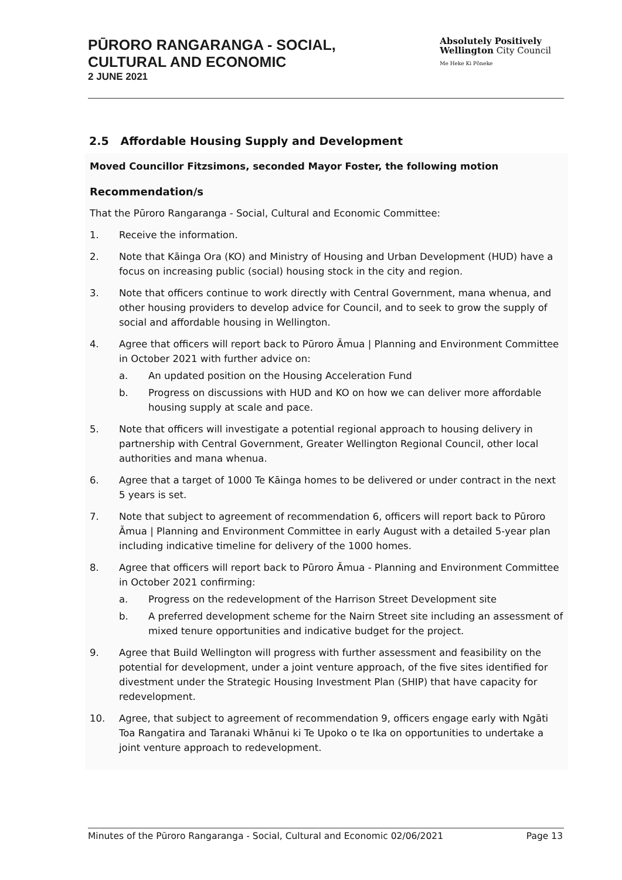PŪRORO RANGARANGA - SOCIAL,
CULTURAL AND ECONOMIC
2 JUNE 2021
Absolutely Positively
Wellington City Council
Me Heke Ki Pōneke
2.5 Affordable Housing Supply and Development
Moved Councillor Fitzsimons, seconded Mayor Foster, the following motion
Recommendation/s
That the Pūroro Rangaranga - Social, Cultural and Economic Committee:
1. Receive the information.
2. Note that Kāinga Ora (KO) and Ministry of Housing and Urban Development (HUD) have a focus on increasing public (social) housing stock in the city and region.
3. Note that officers continue to work directly with Central Government, mana whenua, and other housing providers to develop advice for Council, and to seek to grow the supply of social and affordable housing in Wellington.
4. Agree that officers will report back to Pūroro Āmua | Planning and Environment Committee in October 2021 with further advice on:
a. An updated position on the Housing Acceleration Fund
b. Progress on discussions with HUD and KO on how we can deliver more affordable housing supply at scale and pace.
5. Note that officers will investigate a potential regional approach to housing delivery in partnership with Central Government, Greater Wellington Regional Council, other local authorities and mana whenua.
6. Agree that a target of 1000 Te Kāinga homes to be delivered or under contract in the next 5 years is set.
7. Note that subject to agreement of recommendation 6, officers will report back to Pūroro Āmua | Planning and Environment Committee in early August with a detailed 5-year plan including indicative timeline for delivery of the 1000 homes.
8. Agree that officers will report back to Pūroro Āmua - Planning and Environment Committee in October 2021 confirming:
a. Progress on the redevelopment of the Harrison Street Development site
b. A preferred development scheme for the Nairn Street site including an assessment of mixed tenure opportunities and indicative budget for the project.
9. Agree that Build Wellington will progress with further assessment and feasibility on the potential for development, under a joint venture approach, of the five sites identified for divestment under the Strategic Housing Investment Plan (SHIP) that have capacity for redevelopment.
10. Agree, that subject to agreement of recommendation 9, officers engage early with Ngāti Toa Rangatira and Taranaki Whānui ki Te Upoko o te Ika on opportunities to undertake a joint venture approach to redevelopment.
Minutes of the Pūroro Rangaranga - Social, Cultural and Economic 02/06/2021 Page 13